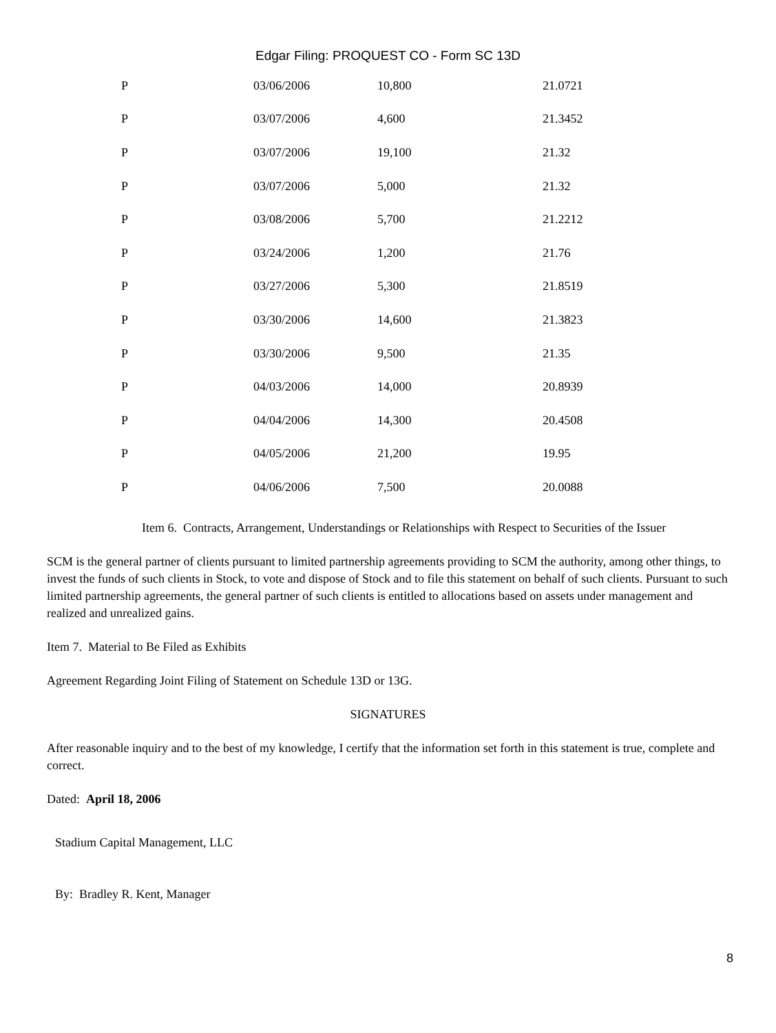Edgar Filing: PROQUEST CO - Form SC 13D
| P | 03/06/2006 | 10,800 | 21.0721 |
| P | 03/07/2006 | 4,600 | 21.3452 |
| P | 03/07/2006 | 19,100 | 21.32 |
| P | 03/07/2006 | 5,000 | 21.32 |
| P | 03/08/2006 | 5,700 | 21.2212 |
| P | 03/24/2006 | 1,200 | 21.76 |
| P | 03/27/2006 | 5,300 | 21.8519 |
| P | 03/30/2006 | 14,600 | 21.3823 |
| P | 03/30/2006 | 9,500 | 21.35 |
| P | 04/03/2006 | 14,000 | 20.8939 |
| P | 04/04/2006 | 14,300 | 20.4508 |
| P | 04/05/2006 | 21,200 | 19.95 |
| P | 04/06/2006 | 7,500 | 20.0088 |
Item 6. Contracts, Arrangement, Understandings or Relationships with Respect to Securities of the Issuer
SCM is the general partner of clients pursuant to limited partnership agreements providing to SCM the authority, among other things, to invest the funds of such clients in Stock, to vote and dispose of Stock and to file this statement on behalf of such clients. Pursuant to such limited partnership agreements, the general partner of such clients is entitled to allocations based on assets under management and realized and unrealized gains.
Item 7. Material to Be Filed as Exhibits
Agreement Regarding Joint Filing of Statement on Schedule 13D or 13G.
SIGNATURES
After reasonable inquiry and to the best of my knowledge, I certify that the information set forth in this statement is true, complete and correct.
Dated: April 18, 2006
Stadium Capital Management, LLC
By: Bradley R. Kent, Manager
8